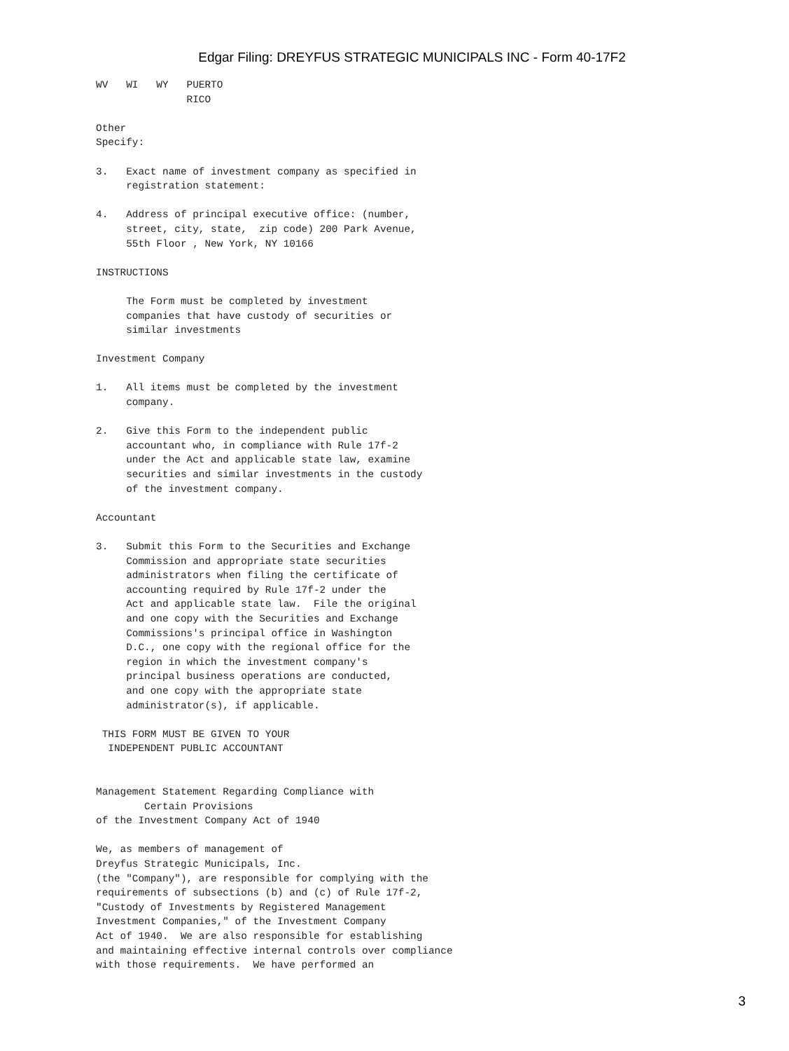Edgar Filing: DREYFUS STRATEGIC MUNICIPALS INC - Form 40-17F2
WV   WI   WY   PUERTO
               RICO

Other
Specify:

3.   Exact name of investment company as specified in
     registration statement:

4.   Address of principal executive office: (number,
     street, city, state,  zip code) 200 Park Avenue,
     55th Floor , New York, NY 10166

INSTRUCTIONS

     The Form must be completed by investment
     companies that have custody of securities or
     similar investments

Investment Company

1.   All items must be completed by the investment
     company.

2.   Give this Form to the independent public
     accountant who, in compliance with Rule 17f-2
     under the Act and applicable state law, examine
     securities and similar investments in the custody
     of the investment company.

Accountant

3.   Submit this Form to the Securities and Exchange
     Commission and appropriate state securities
     administrators when filing the certificate of
     accounting required by Rule 17f-2 under the
     Act and applicable state law.  File the original
     and one copy with the Securities and Exchange
     Commissions's principal office in Washington
     D.C., one copy with the regional office for the
     region in which the investment company's
     principal business operations are conducted,
     and one copy with the appropriate state
     administrator(s), if applicable.

 THIS FORM MUST BE GIVEN TO YOUR
  INDEPENDENT PUBLIC ACCOUNTANT


Management Statement Regarding Compliance with
        Certain Provisions
of the Investment Company Act of 1940

We, as members of management of
Dreyfus Strategic Municipals, Inc.
(the "Company"), are responsible for complying with the
requirements of subsections (b) and (c) of Rule 17f-2,
"Custody of Investments by Registered Management
Investment Companies," of the Investment Company
Act of 1940.  We are also responsible for establishing
and maintaining effective internal controls over compliance
with those requirements.  We have performed an
3